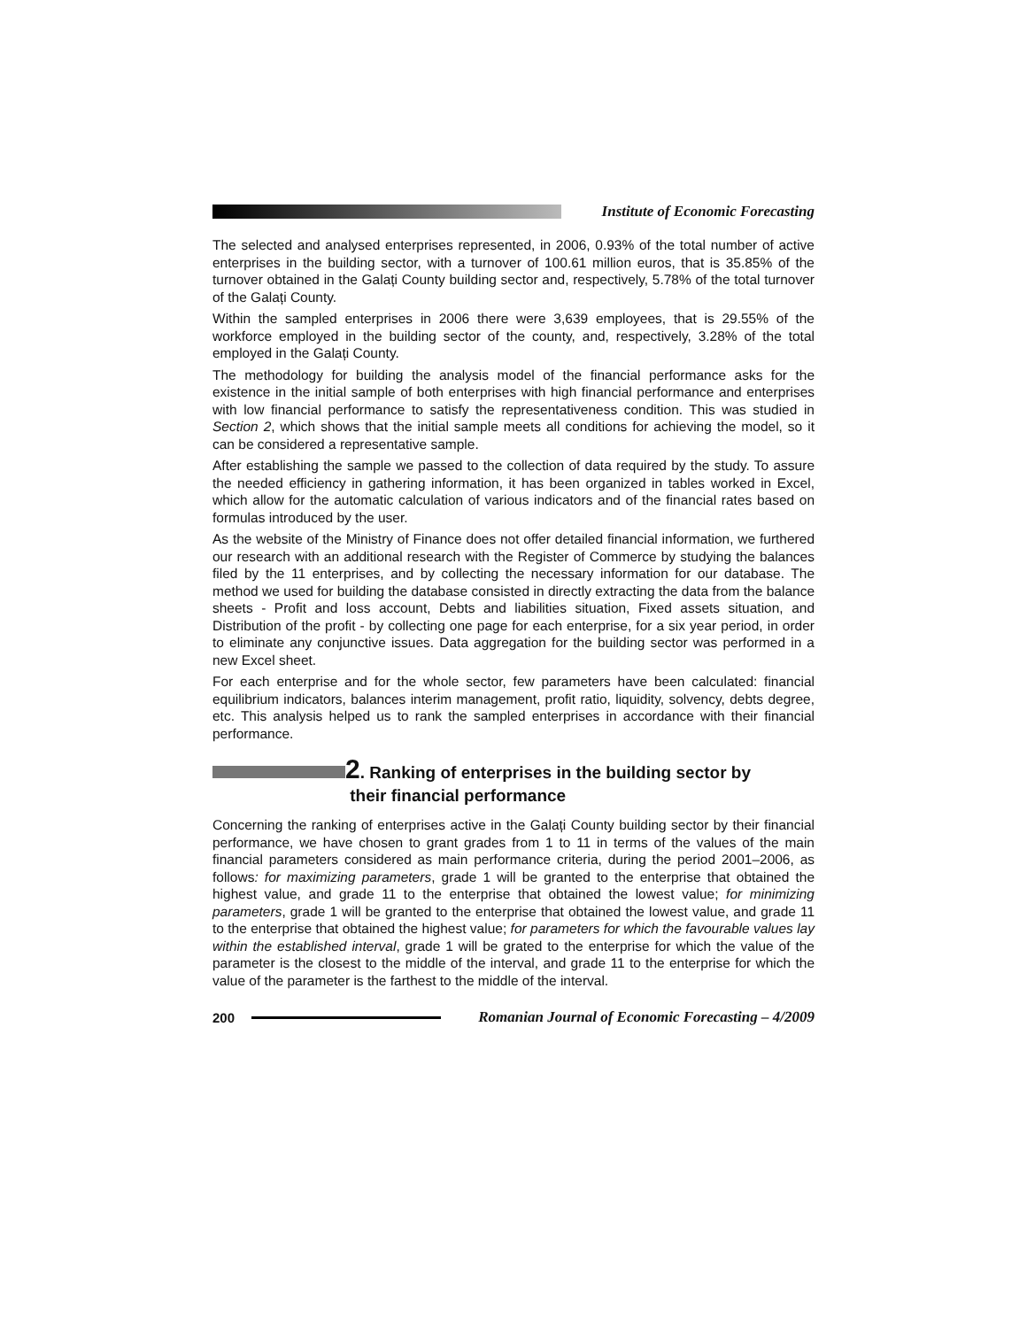Institute of Economic Forecasting
The selected and analysed enterprises represented, in 2006, 0.93% of the total number of active enterprises in the building sector, with a turnover of 100.61 million euros, that is 35.85% of the turnover obtained in the Galați County building sector and, respectively, 5.78% of the total turnover of the Galați County.
Within the sampled enterprises in 2006 there were 3,639 employees, that is 29.55% of the workforce employed in the building sector of the county, and, respectively, 3.28% of the total employed in the Galați County.
The methodology for building the analysis model of the financial performance asks for the existence in the initial sample of both enterprises with high financial performance and enterprises with low financial performance to satisfy the representativeness condition. This was studied in Section 2, which shows that the initial sample meets all conditions for achieving the model, so it can be considered a representative sample.
After establishing the sample we passed to the collection of data required by the study. To assure the needed efficiency in gathering information, it has been organized in tables worked in Excel, which allow for the automatic calculation of various indicators and of the financial rates based on formulas introduced by the user.
As the website of the Ministry of Finance does not offer detailed financial information, we furthered our research with an additional research with the Register of Commerce by studying the balances filed by the 11 enterprises, and by collecting the necessary information for our database. The method we used for building the database consisted in directly extracting the data from the balance sheets - Profit and loss account, Debts and liabilities situation, Fixed assets situation, and Distribution of the profit - by collecting one page for each enterprise, for a six year period, in order to eliminate any conjunctive issues. Data aggregation for the building sector was performed in a new Excel sheet.
For each enterprise and for the whole sector, few parameters have been calculated: financial equilibrium indicators, balances interim management, profit ratio, liquidity, solvency, debts degree, etc. This analysis helped us to rank the sampled enterprises in accordance with their financial performance.
2. Ranking of enterprises in the building sector by
their financial performance
Concerning the ranking of enterprises active in the Galați County building sector by their financial performance, we have chosen to grant grades from 1 to 11 in terms of the values of the main financial parameters considered as main performance criteria, during the period 2001–2006, as follows: for maximizing parameters, grade 1 will be granted to the enterprise that obtained the highest value, and grade 11 to the enterprise that obtained the lowest value; for minimizing parameters, grade 1 will be granted to the enterprise that obtained the lowest value, and grade 11 to the enterprise that obtained the highest value; for parameters for which the favourable values lay within the established interval, grade 1 will be grated to the enterprise for which the value of the parameter is the closest to the middle of the interval, and grade 11 to the enterprise for which the value of the parameter is the farthest to the middle of the interval.
200 Romanian Journal of Economic Forecasting – 4/2009